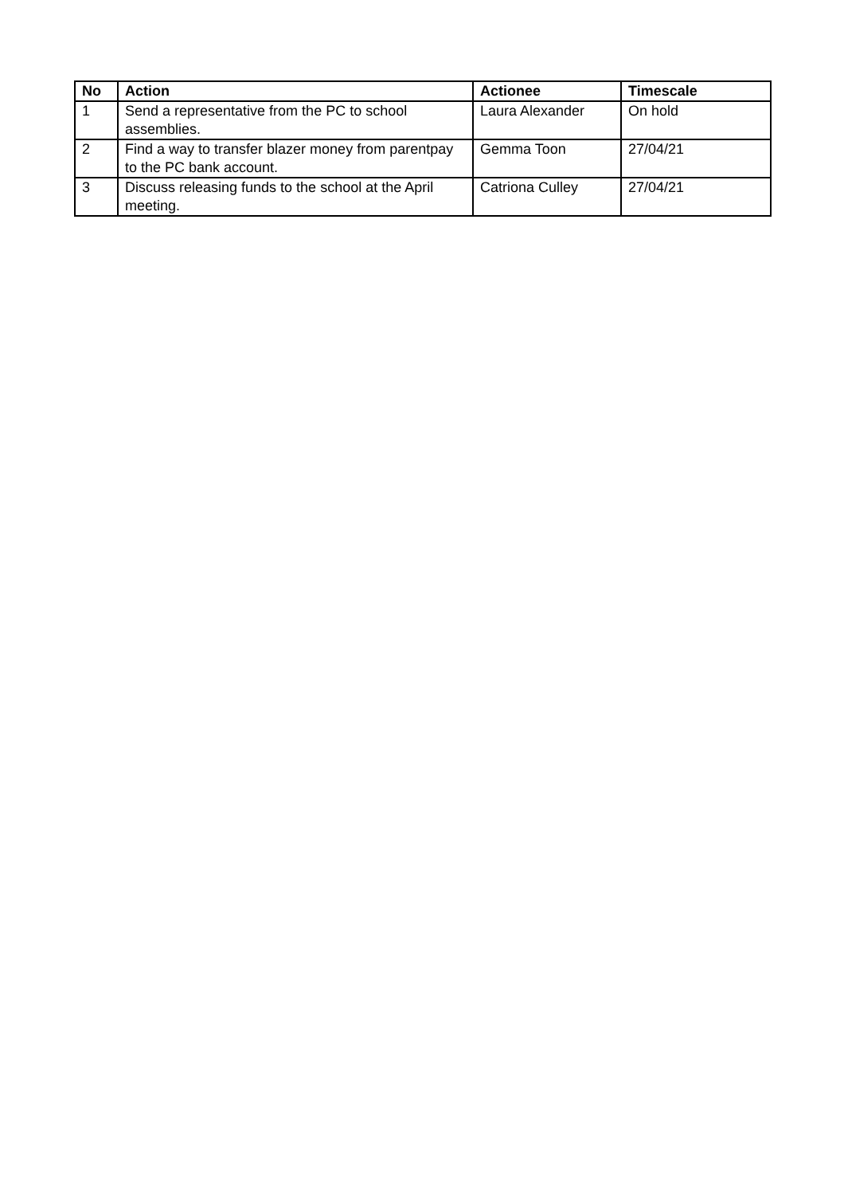| No | Action | Actionee | Timescale |
| --- | --- | --- | --- |
| 1 | Send a representative from the PC to school assemblies. | Laura Alexander | On hold |
| 2 | Find a way to transfer blazer money from parentpay to the PC bank account. | Gemma Toon | 27/04/21 |
| 3 | Discuss releasing funds to the school at the April meeting. | Catriona Culley | 27/04/21 |